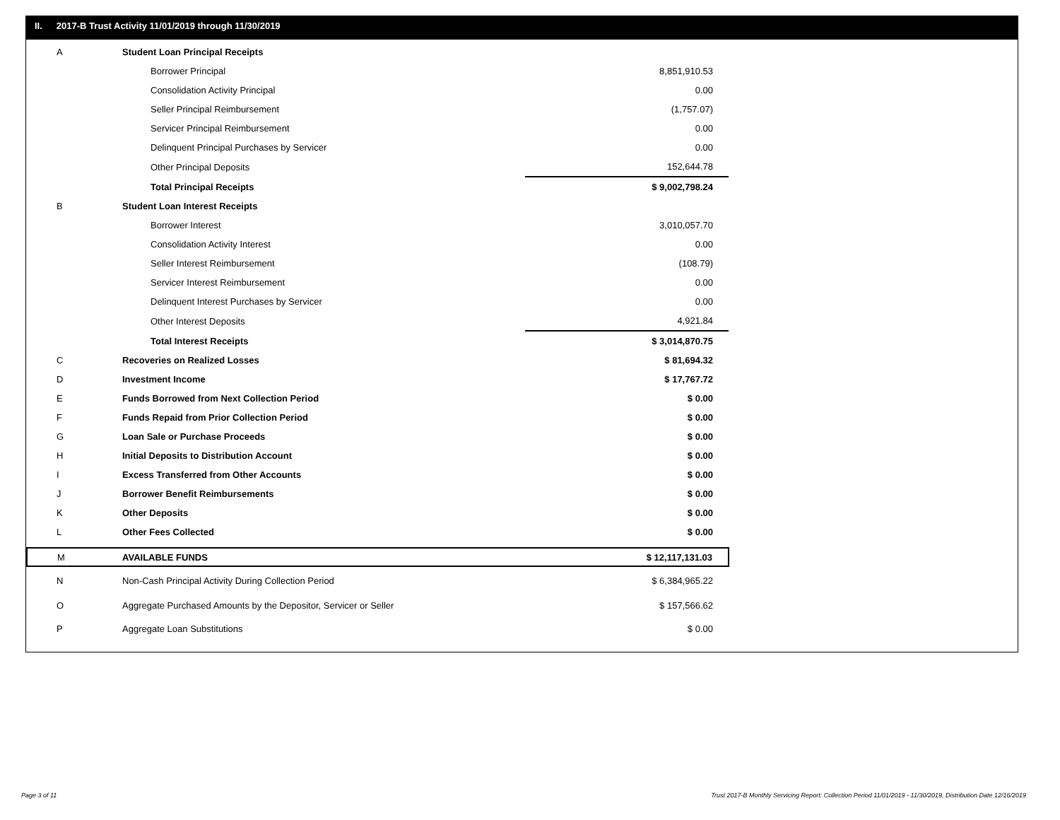II. 2017-B Trust Activity 11/01/2019 through 11/30/2019
| A | Student Loan Principal Receipts | |
| | Borrower Principal | 8,851,910.53 |
| | Consolidation Activity Principal | 0.00 |
| | Seller Principal Reimbursement | (1,757.07) |
| | Servicer Principal Reimbursement | 0.00 |
| | Delinquent Principal Purchases by Servicer | 0.00 |
| | Other Principal Deposits | 152,644.78 |
| | Total Principal Receipts | $ 9,002,798.24 |
| B | Student Loan Interest Receipts | |
| | Borrower Interest | 3,010,057.70 |
| | Consolidation Activity Interest | 0.00 |
| | Seller Interest Reimbursement | (108.79) |
| | Servicer Interest Reimbursement | 0.00 |
| | Delinquent Interest Purchases by Servicer | 0.00 |
| | Other Interest Deposits | 4,921.84 |
| | Total Interest Receipts | $ 3,014,870.75 |
| C | Recoveries on Realized Losses | $ 81,694.32 |
| D | Investment Income | $ 17,767.72 |
| E | Funds Borrowed from Next Collection Period | $ 0.00 |
| F | Funds Repaid from Prior Collection Period | $ 0.00 |
| G | Loan Sale or Purchase Proceeds | $ 0.00 |
| H | Initial Deposits to Distribution Account | $ 0.00 |
| I | Excess Transferred from Other Accounts | $ 0.00 |
| J | Borrower Benefit Reimbursements | $ 0.00 |
| K | Other Deposits | $ 0.00 |
| L | Other Fees Collected | $ 0.00 |
| M | AVAILABLE FUNDS | $ 12,117,131.03 |
| N | Non-Cash Principal Activity During Collection Period | $ 6,384,965.22 |
| O | Aggregate Purchased Amounts by the Depositor, Servicer or Seller | $ 157,566.62 |
| P | Aggregate Loan Substitutions | $ 0.00 |
Page 3 of 11
Trust 2017-B Monthly Servicing Report: Collection Period 11/01/2019 - 11/30/2019, Distribution Date 12/16/2019